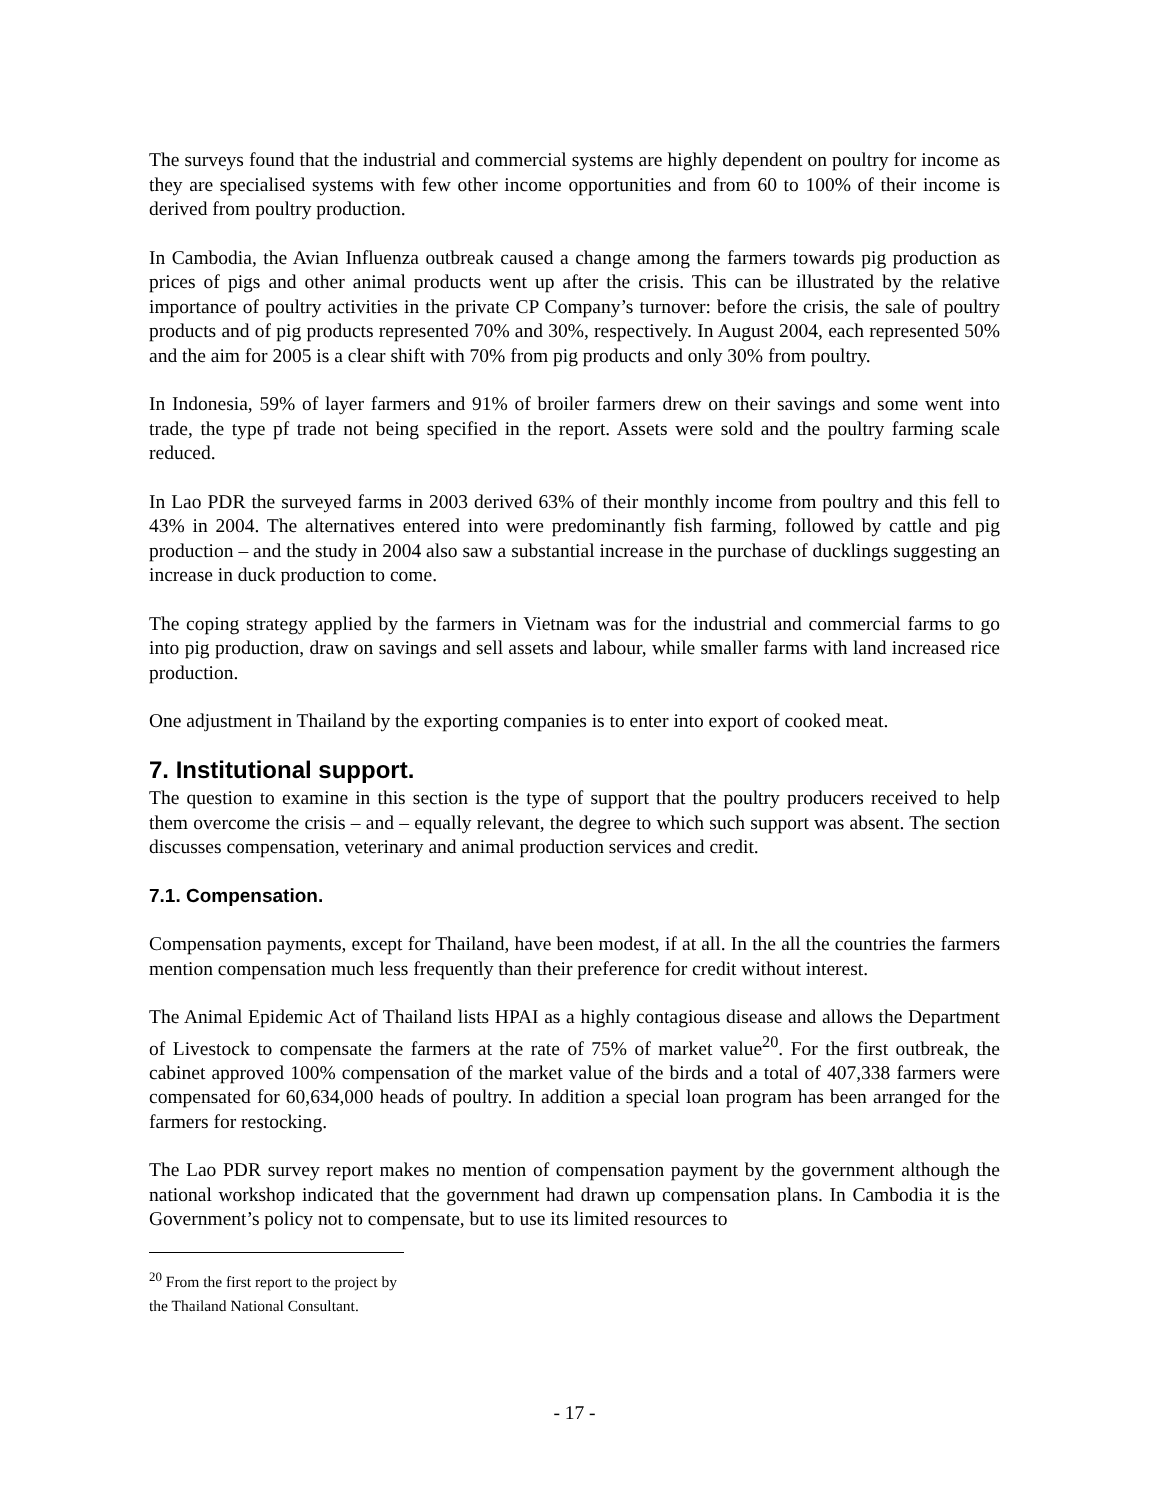The surveys found that the industrial and commercial systems are highly dependent on poultry for income as they are specialised systems with few other income opportunities and from 60 to 100% of their income is derived from poultry production.
In Cambodia, the Avian Influenza outbreak caused a change among the farmers towards pig production as prices of pigs and other animal products went up after the crisis. This can be illustrated by the relative importance of poultry activities in the private CP Company’s turnover: before the crisis, the sale of poultry products and of pig products represented 70% and 30%, respectively. In August 2004, each represented 50% and the aim for 2005 is a clear shift with 70% from pig products and only 30% from poultry.
In Indonesia, 59% of layer farmers and 91% of broiler farmers drew on their savings and some went into trade, the type pf trade not being specified in the report. Assets were sold and the poultry farming scale reduced.
In Lao PDR the surveyed farms in 2003 derived 63% of their monthly income from poultry and this fell to 43% in 2004. The alternatives entered into were predominantly fish farming, followed by cattle and pig production – and the study in 2004 also saw a substantial increase in the purchase of ducklings suggesting an increase in duck production to come.
The coping strategy applied by the farmers in Vietnam was for the industrial and commercial farms to go into pig production, draw on savings and sell assets and labour, while smaller farms with land increased rice production.
One adjustment in Thailand by the exporting companies is to enter into export of cooked meat.
7. Institutional support.
The question to examine in this section is the type of support that the poultry producers received to help them overcome the crisis – and – equally relevant, the degree to which such support was absent. The section discusses compensation, veterinary and animal production services and credit.
7.1. Compensation.
Compensation payments, except for Thailand, have been modest, if at all. In the all the countries the farmers mention compensation much less frequently than their preference for credit without interest.
The Animal Epidemic Act of Thailand lists HPAI as a highly contagious disease and allows the Department of Livestock to compensate the farmers at the rate of 75% of market value<sup>20</sup>. For the first outbreak, the cabinet approved 100% compensation of the market value of the birds and a total of 407,338 farmers were compensated for 60,634,000 heads of poultry. In addition a special loan program has been arranged for the farmers for restocking.
The Lao PDR survey report makes no mention of compensation payment by the government although the national workshop indicated that the government had drawn up compensation plans. In Cambodia it is the Government’s policy not to compensate, but to use its limited resources to
<sup>20</sup> From the first report to the project by the Thailand National Consultant.
- 17 -